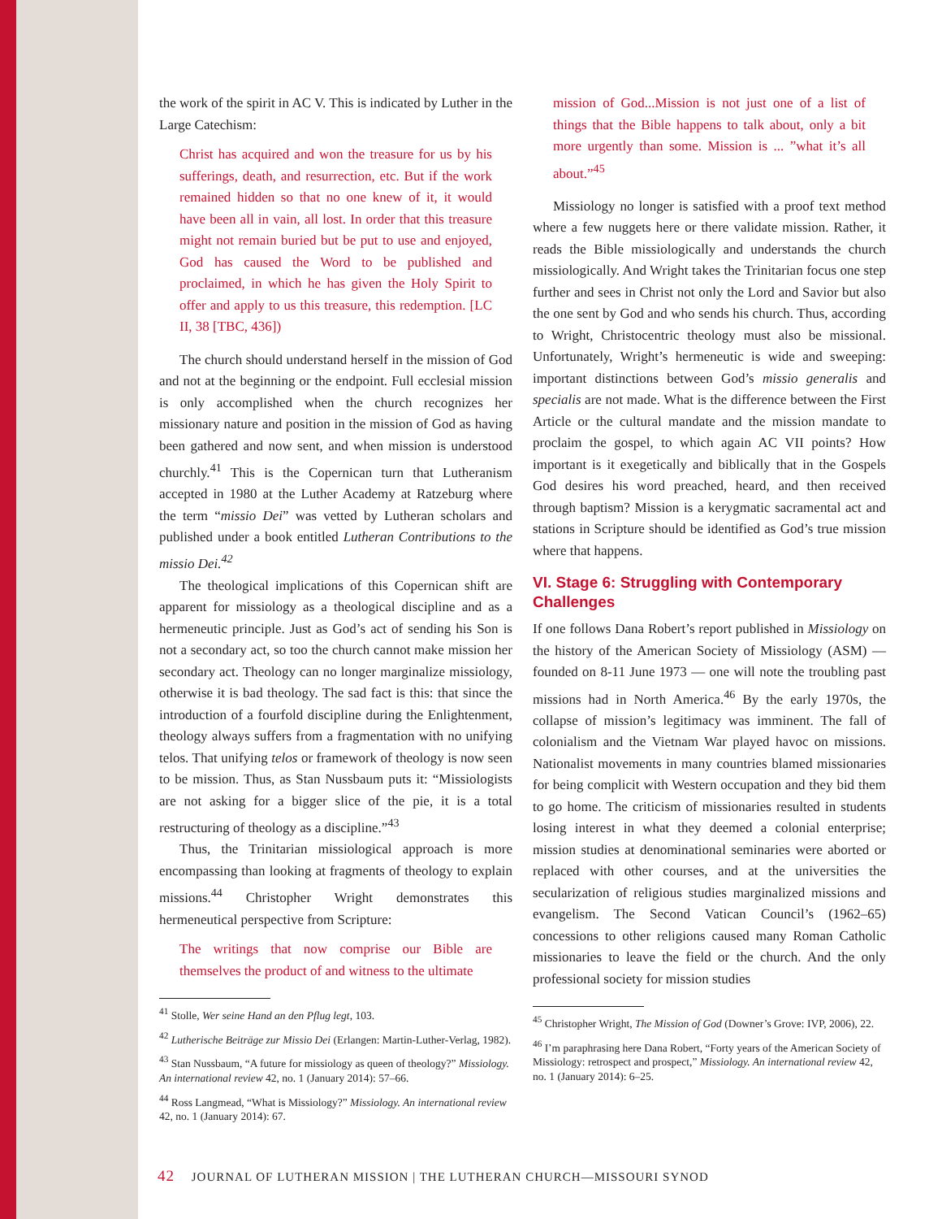the work of the spirit in AC V. This is indicated by Luther in the Large Catechism:
Christ has acquired and won the treasure for us by his sufferings, death, and resurrection, etc. But if the work remained hidden so that no one knew of it, it would have been all in vain, all lost. In order that this treasure might not remain buried but be put to use and enjoyed, God has caused the Word to be published and proclaimed, in which he has given the Holy Spirit to offer and apply to us this treasure, this redemption. [LC II, 38 [TBC, 436])
The church should understand herself in the mission of God and not at the beginning or the endpoint. Full ecclesial mission is only accomplished when the church recognizes her missionary nature and position in the mission of God as having been gathered and now sent, and when mission is understood churchly.<sup>41</sup> This is the Copernican turn that Lutheranism accepted in 1980 at the Luther Academy at Ratzeburg where the term “missio Dei” was vetted by Lutheran scholars and published under a book entitled Lutheran Contributions to the missio Dei.<sup>42</sup>
The theological implications of this Copernican shift are apparent for missiology as a theological discipline and as a hermeneutic principle. Just as God’s act of sending his Son is not a secondary act, so too the church cannot make mission her secondary act. Theology can no longer marginalize missiology, otherwise it is bad theology. The sad fact is this: that since the introduction of a fourfold discipline during the Enlightenment, theology always suffers from a fragmentation with no unifying telos. That unifying telos or framework of theology is now seen to be mission. Thus, as Stan Nussbaum puts it: “Missiologists are not asking for a bigger slice of the pie, it is a total restructuring of theology as a discipline.”<sup>43</sup>
Thus, the Trinitarian missiological approach is more encompassing than looking at fragments of theology to explain missions.<sup>44</sup> Christopher Wright demonstrates this hermeneutical perspective from Scripture:
The writings that now comprise our Bible are themselves the product of and witness to the ultimate
<sup>41</sup> Stolle, Wer seine Hand an den Pflug legt, 103.
<sup>42</sup> Lutherische Beiträge zur Missio Dei (Erlangen: Martin-Luther-Verlag, 1982).
<sup>43</sup> Stan Nussbaum, “A future for missiology as queen of theology?” Missiology. An international review 42, no. 1 (January 2014): 57–66.
<sup>44</sup> Ross Langmead, “What is Missiology?” Missiology. An international review 42, no. 1 (January 2014): 67.
mission of God...Mission is not just one of a list of things that the Bible happens to talk about, only a bit more urgently than some. Mission is ... ”what it’s all about.”<sup>45</sup>
Missiology no longer is satisfied with a proof text method where a few nuggets here or there validate mission. Rather, it reads the Bible missiologically and understands the church missiologically. And Wright takes the Trinitarian focus one step further and sees in Christ not only the Lord and Savior but also the one sent by God and who sends his church. Thus, according to Wright, Christocentric theology must also be missional. Unfortunately, Wright’s hermeneutic is wide and sweeping: important distinctions between God’s missio generalis and specialis are not made. What is the difference between the First Article or the cultural mandate and the mission mandate to proclaim the gospel, to which again AC VII points? How important is it exegetically and biblically that in the Gospels God desires his word preached, heard, and then received through baptism? Mission is a kerygmatic sacramental act and stations in Scripture should be identified as God’s true mission where that happens.
VI. Stage 6: Struggling with Contemporary Challenges
If one follows Dana Robert’s report published in Missiology on the history of the American Society of Missiology (ASM) — founded on 8-11 June 1973 — one will note the troubling past missions had in North America.<sup>46</sup> By the early 1970s, the collapse of mission’s legitimacy was imminent. The fall of colonialism and the Vietnam War played havoc on missions. Nationalist movements in many countries blamed missionaries for being complicit with Western occupation and they bid them to go home. The criticism of missionaries resulted in students losing interest in what they deemed a colonial enterprise; mission studies at denominational seminaries were aborted or replaced with other courses, and at the universities the secularization of religious studies marginalized missions and evangelism. The Second Vatican Council’s (1962–65) concessions to other religions caused many Roman Catholic missionaries to leave the field or the church. And the only professional society for mission studies
<sup>45</sup> Christopher Wright, The Mission of God (Downer’s Grove: IVP, 2006), 22.
<sup>46</sup> I’m paraphrasing here Dana Robert, “Forty years of the American Society of Missiology: retrospect and prospect,” Missiology. An international review 42, no. 1 (January 2014): 6–25.
42 JOURNAL OF LUTHERAN MISSION | THE LUTHERAN CHURCH—MISSOURI SYNOD